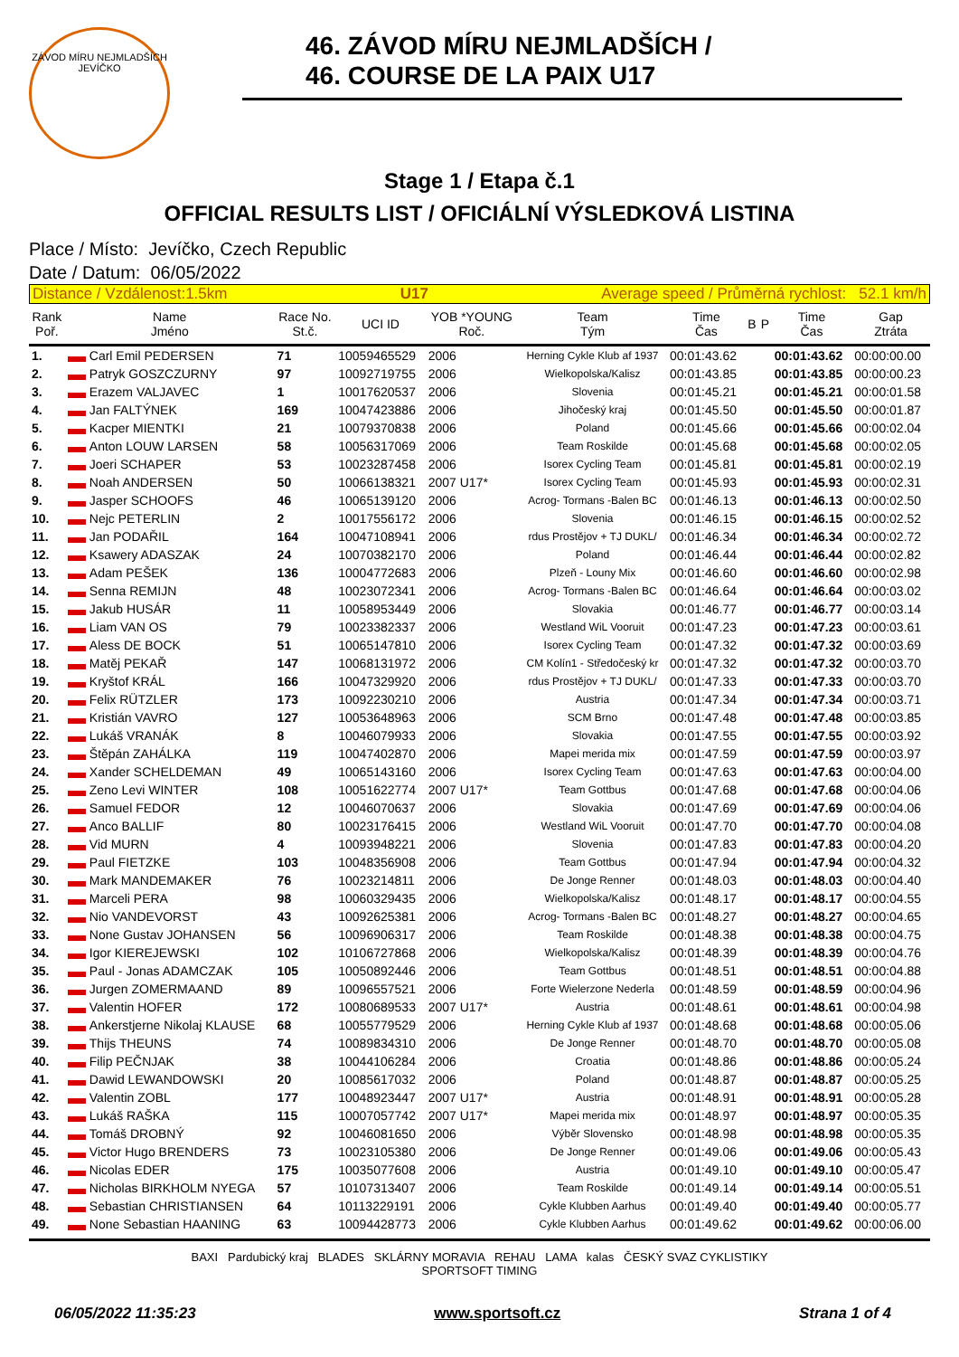ZÁVOD MÍRU NEJMLADŠÍCH
JEVÍČKO
46. ZÁVOD MÍRU NEJMLADŠÍCH /
46. COURSE DE LA PAIX U17
Stage 1 / Etapa č.1
OFFICIAL RESULTS LIST / OFICIÁLNÍ VÝSLEDKOVÁ LISTINA
Place / Místo: Jevíčko, Czech Republic
Date / Datum: 06/05/2022
Distance / Vzdálenost:1.5km U17 Average speed / Průměrná rychlost: 52.1 km/h
| Rank Poř. | Name Jméno | Race No. St.č. | UCI ID | YOB *YOUNG Roč. | Team Tým | Time Čas | B | P | Time Čas | Gap Ztráta |
| --- | --- | --- | --- | --- | --- | --- | --- | --- | --- | --- |
| 1. | Carl Emil PEDERSEN | 71 | 10059465529 | 2006 | Herning Cykle Klub af 1937 | 00:01:43.62 | | | 00:01:43.62 | 00:00:00.00 |
| 2. | Patryk GOSZCZURNY | 97 | 10092719755 | 2006 | Wielkopolska/Kalisz | 00:01:43.85 | | | 00:01:43.85 | 00:00:00.23 |
| 3. | Erazem VALJAVEC | 1 | 10017620537 | 2006 | Slovenia | 00:01:45.21 | | | 00:01:45.21 | 00:00:01.58 |
| 4. | Jan FALTÝNEK | 169 | 10047423886 | 2006 | Jihočeský kraj | 00:01:45.50 | | | 00:01:45.50 | 00:00:01.87 |
| 5. | Kacper MIENTKI | 21 | 10079370838 | 2006 | Poland | 00:01:45.66 | | | 00:01:45.66 | 00:00:02.04 |
| 6. | Anton LOUW LARSEN | 58 | 10056317069 | 2006 | Team Roskilde | 00:01:45.68 | | | 00:01:45.68 | 00:00:02.05 |
| 7. | Joeri SCHAPER | 53 | 10023287458 | 2006 | Isorex Cycling Team | 00:01:45.81 | | | 00:01:45.81 | 00:00:02.19 |
| 8. | Noah ANDERSEN | 50 | 10066138321 | 2007 U17* | Isorex Cycling Team | 00:01:45.93 | | | 00:01:45.93 | 00:00:02.31 |
| 9. | Jasper SCHOOFS | 46 | 10065139120 | 2006 | Acrog- Tormans -Balen BC | 00:01:46.13 | | | 00:01:46.13 | 00:00:02.50 |
| 10. | Nejc PETERLIN | 2 | 10017556172 | 2006 | Slovenia | 00:01:46.15 | | | 00:01:46.15 | 00:00:02.52 |
| 11. | Jan PODAŘIL | 164 | 10047108941 | 2006 | rdus Prostějov + TJ DUKL/ | 00:01:46.34 | | | 00:01:46.34 | 00:00:02.72 |
| 12. | Ksawery ADASZAK | 24 | 10070382170 | 2006 | Poland | 00:01:46.44 | | | 00:01:46.44 | 00:00:02.82 |
| 13. | Adam PEŠEK | 136 | 10004772683 | 2006 | Plzeň - Louny Mix | 00:01:46.60 | | | 00:01:46.60 | 00:00:02.98 |
| 14. | Senna REMIJN | 48 | 10023072341 | 2006 | Acrog- Tormans -Balen BC | 00:01:46.64 | | | 00:01:46.64 | 00:00:03.02 |
| 15. | Jakub HUSÁR | 11 | 10058953449 | 2006 | Slovakia | 00:01:46.77 | | | 00:01:46.77 | 00:00:03.14 |
| 16. | Liam VAN OS | 79 | 10023382337 | 2006 | Westland WiL Vooruit | 00:01:47.23 | | | 00:01:47.23 | 00:00:03.61 |
| 17. | Aless DE BOCK | 51 | 10065147810 | 2006 | Isorex Cycling Team | 00:01:47.32 | | | 00:01:47.32 | 00:00:03.69 |
| 18. | Matěj PEKAŘ | 147 | 10068131972 | 2006 | CM Kolín1 - Středočeský kr | 00:01:47.32 | | | 00:01:47.32 | 00:00:03.70 |
| 19. | Kryštof KRÁL | 166 | 10047329920 | 2006 | rdus Prostějov + TJ DUKL/ | 00:01:47.33 | | | 00:01:47.33 | 00:00:03.70 |
| 20. | Felix RÜTZLER | 173 | 10092230210 | 2006 | Austria | 00:01:47.34 | | | 00:01:47.34 | 00:00:03.71 |
| 21. | Kristián VAVRO | 127 | 10053648963 | 2006 | SCM Brno | 00:01:47.48 | | | 00:01:47.48 | 00:00:03.85 |
| 22. | Lukáš VRANÁK | 8 | 10046079933 | 2006 | Slovakia | 00:01:47.55 | | | 00:01:47.55 | 00:00:03.92 |
| 23. | Štěpán ZAHÁLKA | 119 | 10047402870 | 2006 | Mapei merida mix | 00:01:47.59 | | | 00:01:47.59 | 00:00:03.97 |
| 24. | Xander SCHELDEMAN | 49 | 10065143160 | 2006 | Isorex Cycling Team | 00:01:47.63 | | | 00:01:47.63 | 00:00:04.00 |
| 25. | Zeno Levi WINTER | 108 | 10051622774 | 2007 U17* | Team Gottbus | 00:01:47.68 | | | 00:01:47.68 | 00:00:04.06 |
| 26. | Samuel FEDOR | 12 | 10046070637 | 2006 | Slovakia | 00:01:47.69 | | | 00:01:47.69 | 00:00:04.06 |
| 27. | Anco BALLIF | 80 | 10023176415 | 2006 | Westland WiL Vooruit | 00:01:47.70 | | | 00:01:47.70 | 00:00:04.08 |
| 28. | Vid MURN | 4 | 10093948221 | 2006 | Slovenia | 00:01:47.83 | | | 00:01:47.83 | 00:00:04.20 |
| 29. | Paul FIETZKE | 103 | 10048356908 | 2006 | Team Gottbus | 00:01:47.94 | | | 00:01:47.94 | 00:00:04.32 |
| 30. | Mark MANDEMAKER | 76 | 10023214811 | 2006 | De Jonge Renner | 00:01:48.03 | | | 00:01:48.03 | 00:00:04.40 |
| 31. | Marceli PERA | 98 | 10060329435 | 2006 | Wielkopolska/Kalisz | 00:01:48.17 | | | 00:01:48.17 | 00:00:04.55 |
| 32. | Nio VANDEVORST | 43 | 10092625381 | 2006 | Acrog- Tormans -Balen BC | 00:01:48.27 | | | 00:01:48.27 | 00:00:04.65 |
| 33. | None Gustav JOHANSEN | 56 | 10096906317 | 2006 | Team Roskilde | 00:01:48.38 | | | 00:01:48.38 | 00:00:04.75 |
| 34. | Igor KIEREJEWSKI | 102 | 10106727868 | 2006 | Wielkopolska/Kalisz | 00:01:48.39 | | | 00:01:48.39 | 00:00:04.76 |
| 35. | Paul - Jonas ADAMCZAK | 105 | 10050892446 | 2006 | Team Gottbus | 00:01:48.51 | | | 00:01:48.51 | 00:00:04.88 |
| 36. | Jurgen ZOMERMAAND | 89 | 10096557521 | 2006 | Forte Wielerzone Nederla | 00:01:48.59 | | | 00:01:48.59 | 00:00:04.96 |
| 37. | Valentin HOFER | 172 | 10080689533 | 2007 U17* | Austria | 00:01:48.61 | | | 00:01:48.61 | 00:00:04.98 |
| 38. | Ankerstjerne Nikolaj KLAUSE | 68 | 10055779529 | 2006 | Herning Cykle Klub af 1937 | 00:01:48.68 | | | 00:01:48.68 | 00:00:05.06 |
| 39. | Thijs THEUNS | 74 | 10089834310 | 2006 | De Jonge Renner | 00:01:48.70 | | | 00:01:48.70 | 00:00:05.08 |
| 40. | Filip PEČNJAK | 38 | 10044106284 | 2006 | Croatia | 00:01:48.86 | | | 00:01:48.86 | 00:00:05.24 |
| 41. | Dawid LEWANDOWSKI | 20 | 10085617032 | 2006 | Poland | 00:01:48.87 | | | 00:01:48.87 | 00:00:05.25 |
| 42. | Valentin ZOBL | 177 | 10048923447 | 2007 U17* | Austria | 00:01:48.91 | | | 00:01:48.91 | 00:00:05.28 |
| 43. | Lukáš RAŠKA | 115 | 10007057742 | 2007 U17* | Mapei merida mix | 00:01:48.97 | | | 00:01:48.97 | 00:00:05.35 |
| 44. | Tomáš DROBNÝ | 92 | 10046081650 | 2006 | Výběr Slovensko | 00:01:48.98 | | | 00:01:48.98 | 00:00:05.35 |
| 45. | Victor Hugo BRENDERS | 73 | 10023105380 | 2006 | De Jonge Renner | 00:01:49.06 | | | 00:01:49.06 | 00:00:05.43 |
| 46. | Nicolas EDER | 175 | 10035077608 | 2006 | Austria | 00:01:49.10 | | | 00:01:49.10 | 00:00:05.47 |
| 47. | Nicholas BIRKHOLM NYEGA | 57 | 10107313407 | 2006 | Team Roskilde | 00:01:49.14 | | | 00:01:49.14 | 00:00:05.51 |
| 48. | Sebastian CHRISTIANSEN | 64 | 10113229191 | 2006 | Cykle Klubben Aarhus | 00:01:49.40 | | | 00:01:49.40 | 00:00:05.77 |
| 49. | None Sebastian HAANING | 63 | 10094428773 | 2006 | Cykle Klubben Aarhus | 00:01:49.62 | | | 00:01:49.62 | 00:00:06.00 |
BAXI Pardubický kraj BLADES SKLÁRNY MORAVIA REHAU LAMA kalas ČESKÝ SVAZ CYKLISTIKY
SPORTSOFT TIMING
06/05/2022 11:35:23 www.sportsoft.cz Strana 1 of 4